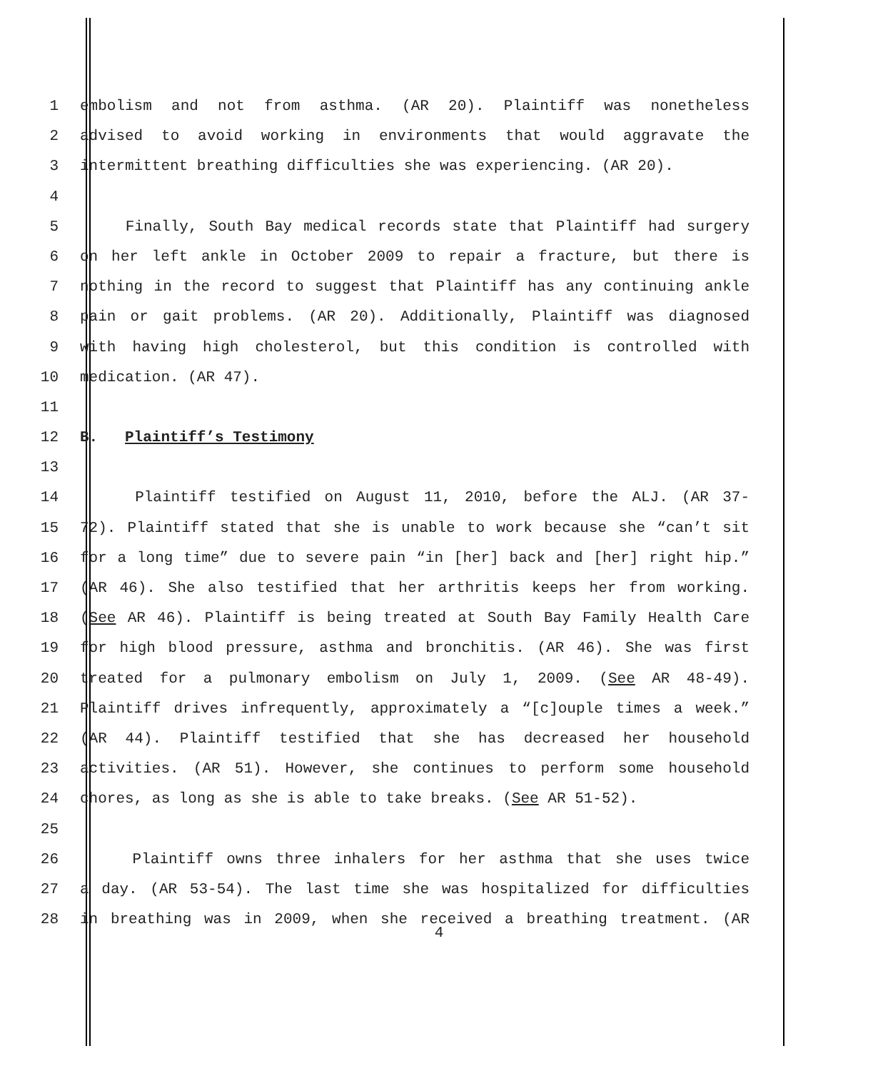1 embolism and not from asthma. (AR 20). Plaintiff was nonetheless
2 advised to avoid working in environments that would aggravate the
3 intermittent breathing difficulties she was experiencing. (AR 20).
4
5 Finally, South Bay medical records state that Plaintiff had surgery
6 on her left ankle in October 2009 to repair a fracture, but there is
7 nothing in the record to suggest that Plaintiff has any continuing ankle
8 pain or gait problems. (AR 20). Additionally, Plaintiff was diagnosed
9 with having high cholesterol, but this condition is controlled with
10 medication. (AR 47).
11
12 B. Plaintiff’s Testimony
13
14 Plaintiff testified on August 11, 2010, before the ALJ. (AR 37-
15 72). Plaintiff stated that she is unable to work because she “can’t sit
16 for a long time” due to severe pain “in [her] back and [her] right hip.”
17 (AR 46). She also testified that her arthritis keeps her from working.
18 (See AR 46). Plaintiff is being treated at South Bay Family Health Care
19 for high blood pressure, asthma and bronchitis. (AR 46). She was first
20 treated for a pulmonary embolism on July 1, 2009. (See AR 48-49).
21 Plaintiff drives infrequently, approximately a “[c]ouple times a week.”
22 (AR 44). Plaintiff testified that she has decreased her household
23 activities. (AR 51). However, she continues to perform some household
24 chores, as long as she is able to take breaks. (See AR 51-52).
25
26 Plaintiff owns three inhalers for her asthma that she uses twice
27 a day. (AR 53-54). The last time she was hospitalized for difficulties
28 in breathing was in 2009, when she received a breathing treatment. (AR
4